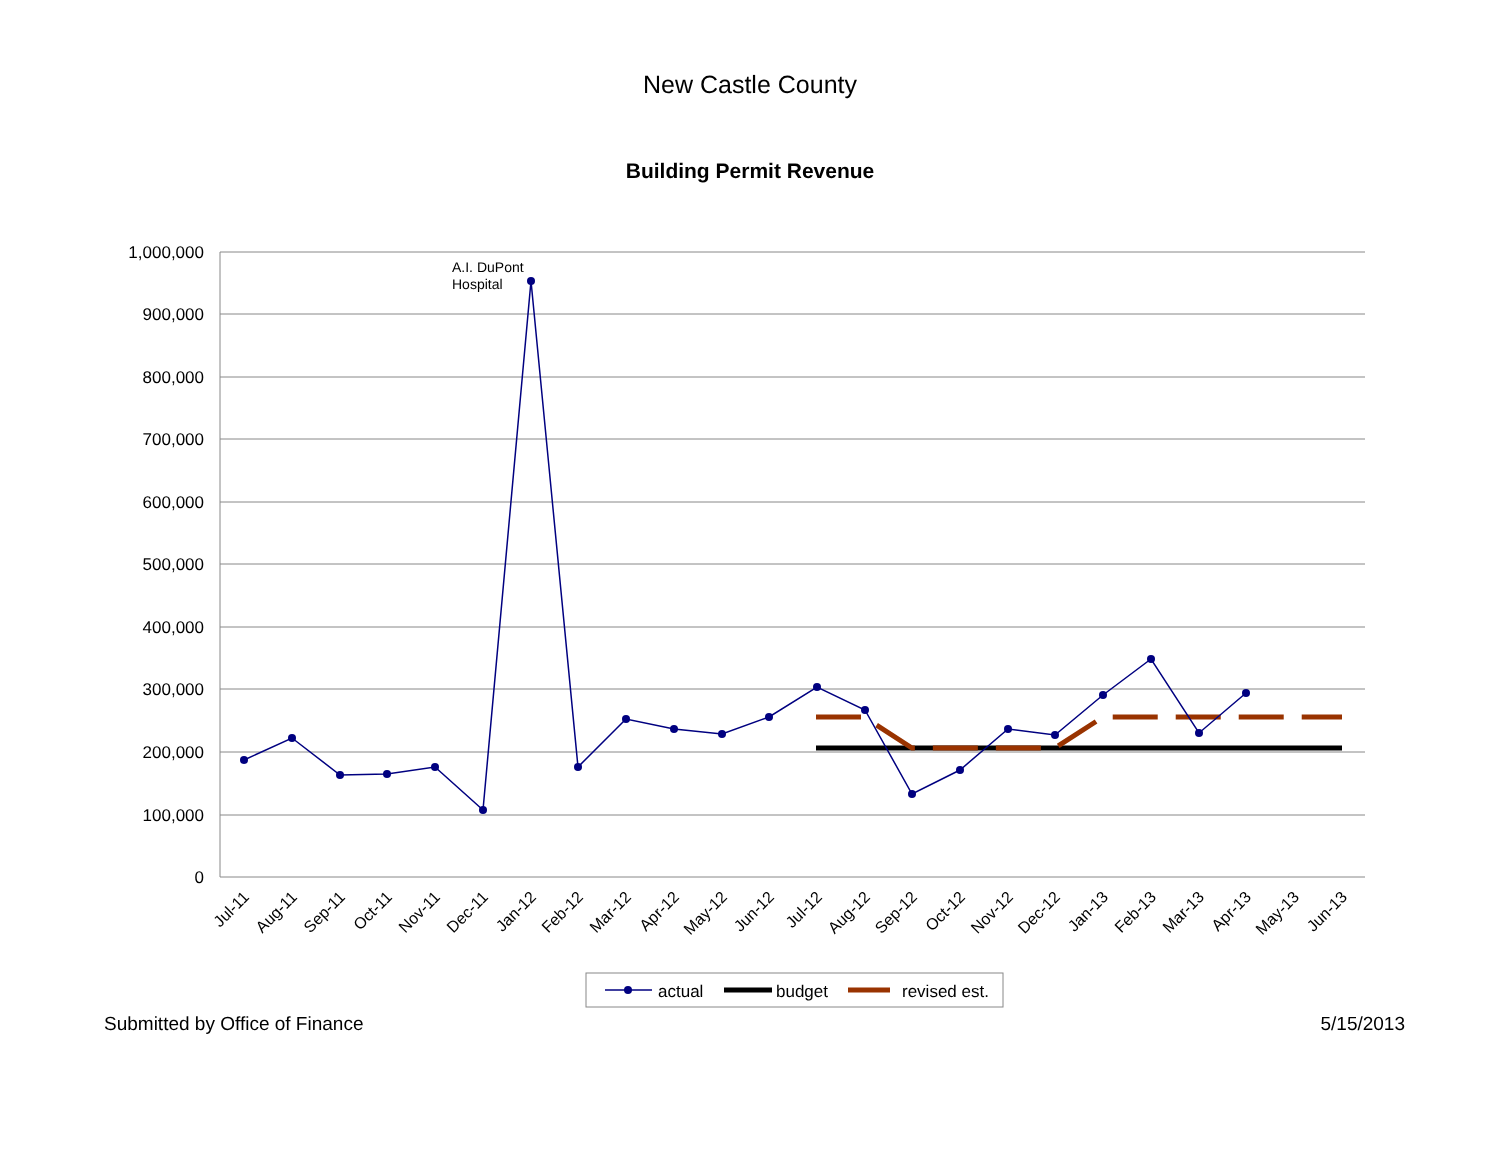New Castle County
Building Permit Revenue
1,000,000
900,000
800,000
700,000
600,000
500,000
400,000
300,000
200,000
100,000
0
A.I. DuPont
Hospital
Jul-11
Aug-11
Sep-11
Oct-11
Nov-11
Dec-11
Jan-12
Feb-12
Mar-12
Apr-12
May-12
Jun-12
Jul-12
Aug-12
Sep-12
Oct-12
Nov-12
Dec-12
Jan-13
Feb-13
Mar-13
Apr-13
May-13
Jun-13
actual
budget
revised est.
Submitted by Office of Finance 5/15/2013